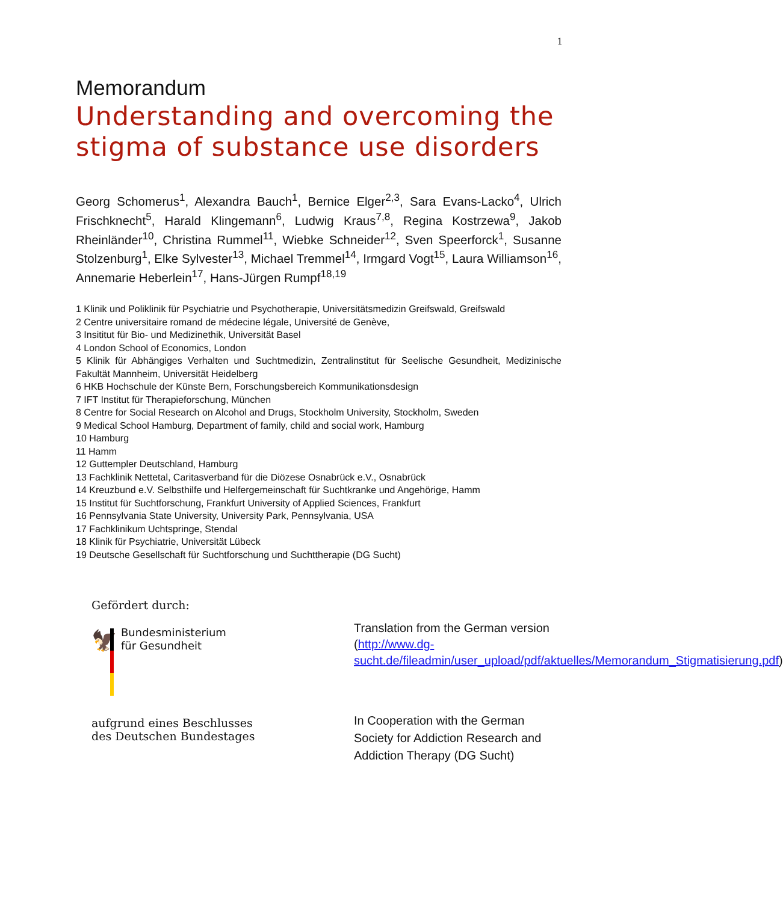1
Memorandum
Understanding and overcoming the stigma of substance use disorders
Georg Schomerus<sup>1</sup>, Alexandra Bauch<sup>1</sup>, Bernice Elger<sup>2,3</sup>, Sara Evans-Lacko<sup>4</sup>, Ulrich Frischknecht<sup>5</sup>, Harald Klingemann<sup>6</sup>, Ludwig Kraus<sup>7,8</sup>, Regina Kostrzewa<sup>9</sup>, Jakob Rheinländer<sup>10</sup>, Christina Rummel<sup>11</sup>, Wiebke Schneider<sup>12</sup>, Sven Speerforck<sup>1</sup>, Susanne Stolzenburg<sup>1</sup>, Elke Sylvester<sup>13</sup>, Michael Tremmel<sup>14</sup>, Irmgard Vogt<sup>15</sup>, Laura Williamson<sup>16</sup>, Annemarie Heberlein<sup>17</sup>, Hans-Jürgen Rumpf<sup>18,19</sup>
1 Klinik und Poliklinik für Psychiatrie und Psychotherapie, Universitätsmedizin Greifswald, Greifswald
2 Centre universitaire romand de médecine légale, Université de Genève,
3 Insititut für Bio- und Medizinethik, Universität Basel
4 London School of Economics, London
5 Klinik für Abhängiges Verhalten und Suchtmedizin, Zentralinstitut für Seelische Gesundheit, Medizinische Fakultät Mannheim, Universität Heidelberg
6 HKB Hochschule der Künste Bern, Forschungsbereich Kommunikationsdesign
7 IFT Institut für Therapieforschung, München
8 Centre for Social Research on Alcohol and Drugs, Stockholm University, Stockholm, Sweden
9 Medical School Hamburg, Department of family, child and social work, Hamburg
10 Hamburg
11 Hamm
12 Guttempler Deutschland, Hamburg
13 Fachklinik Nettetal, Caritasverband für die Diözese Osnabrück e.V., Osnabrück
14 Kreuzbund e.V. Selbsthilfe und Helfergemeinschaft für Suchtkranke und Angehörige, Hamm
15 Institut für Suchtforschung, Frankfurt University of Applied Sciences, Frankfurt
16 Pennsylvania State University, University Park, Pennsylvania, USA
17 Fachklinikum Uchtspringe, Stendal
18 Klinik für Psychiatrie, Universität Lübeck
19 Deutsche Gesellschaft für Suchtforschung und Suchttherapie (DG Sucht)
Gefördert durch:
🦅
Bundesministerium
für Gesundheit
aufgrund eines Beschlusses
des Deutschen Bundestages
Translation from the German version (http://www.dg-sucht.de/fileadmin/user_upload/pdf/aktuelles/Memorandum_Stigmatisierung.pdf)
In Cooperation with the German Society for Addiction Research and Addiction Therapy (DG Sucht)